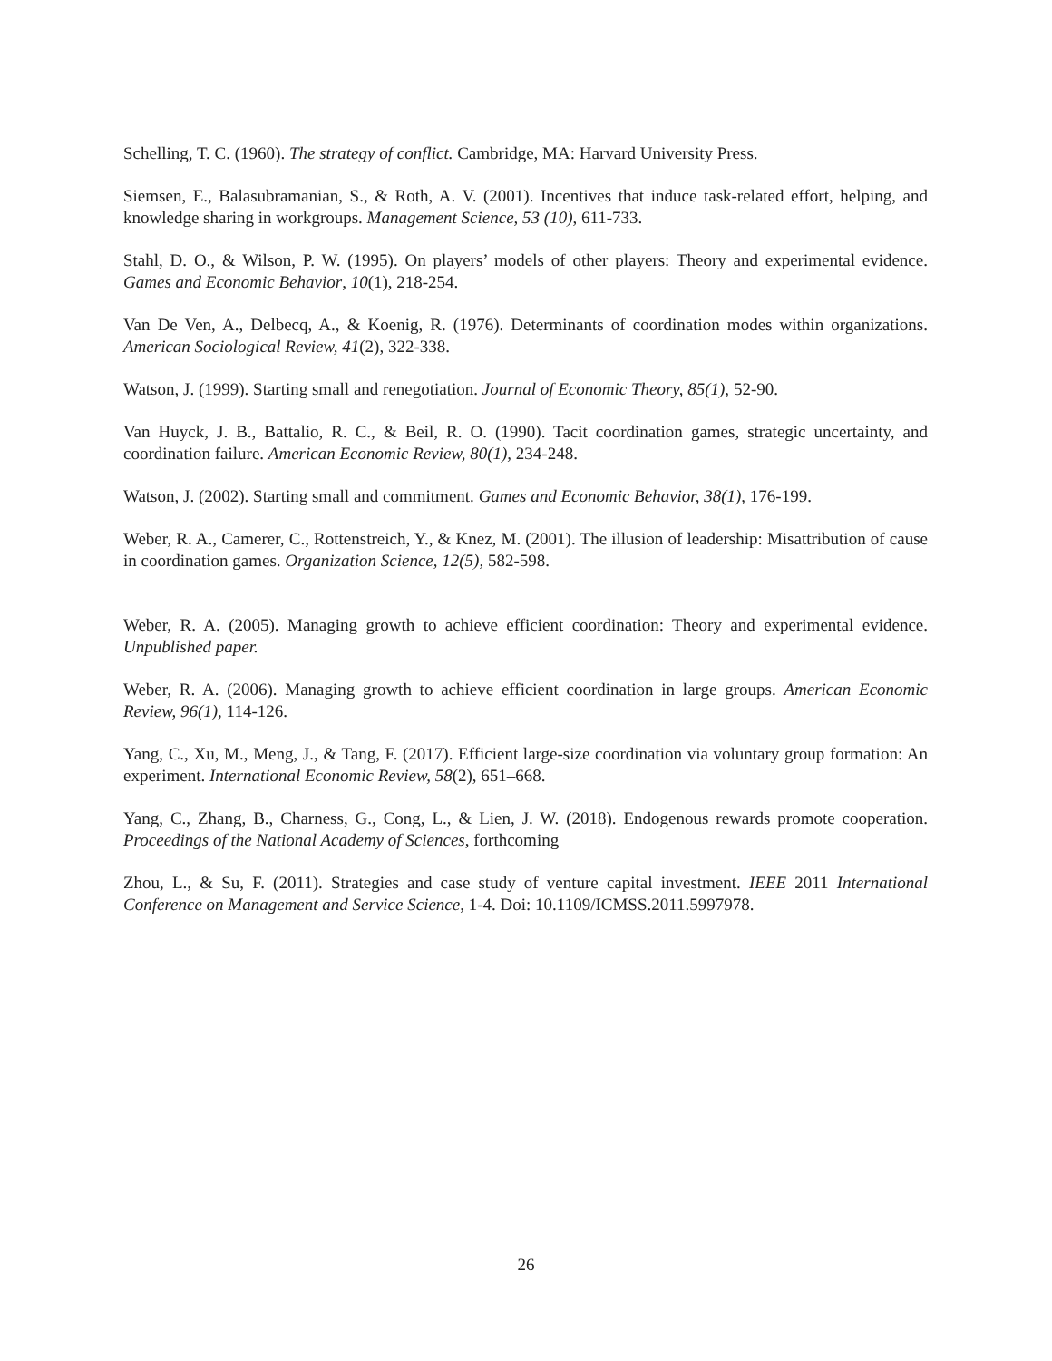Schelling, T. C. (1960). The strategy of conflict. Cambridge, MA: Harvard University Press.
Siemsen, E., Balasubramanian, S., & Roth, A. V. (2001). Incentives that induce task-related effort, helping, and knowledge sharing in workgroups. Management Science, 53 (10), 611-733.
Stahl, D. O., & Wilson, P. W. (1995). On players’ models of other players: Theory and experimental evidence. Games and Economic Behavior, 10(1), 218-254.
Van De Ven, A., Delbecq, A., & Koenig, R. (1976). Determinants of coordination modes within organizations. American Sociological Review, 41(2), 322-338.
Watson, J. (1999). Starting small and renegotiation. Journal of Economic Theory, 85(1), 52-90.
Van Huyck, J. B., Battalio, R. C., & Beil, R. O. (1990). Tacit coordination games, strategic uncertainty, and coordination failure. American Economic Review, 80(1), 234-248.
Watson, J. (2002). Starting small and commitment. Games and Economic Behavior, 38(1), 176-199.
Weber, R. A., Camerer, C., Rottenstreich, Y., & Knez, M. (2001). The illusion of leadership: Misattribution of cause in coordination games. Organization Science, 12(5), 582-598.
Weber, R. A. (2005). Managing growth to achieve efficient coordination: Theory and experimental evidence. Unpublished paper.
Weber, R. A. (2006). Managing growth to achieve efficient coordination in large groups. American Economic Review, 96(1), 114-126.
Yang, C., Xu, M., Meng, J., & Tang, F. (2017). Efficient large-size coordination via voluntary group formation: An experiment. International Economic Review, 58(2), 651–668.
Yang, C., Zhang, B., Charness, G., Cong, L., & Lien, J. W. (2018). Endogenous rewards promote cooperation. Proceedings of the National Academy of Sciences, forthcoming
Zhou, L., & Su, F. (2011). Strategies and case study of venture capital investment. IEEE 2011 International Conference on Management and Service Science, 1-4. Doi: 10.1109/ICMSS.2011.5997978.
26